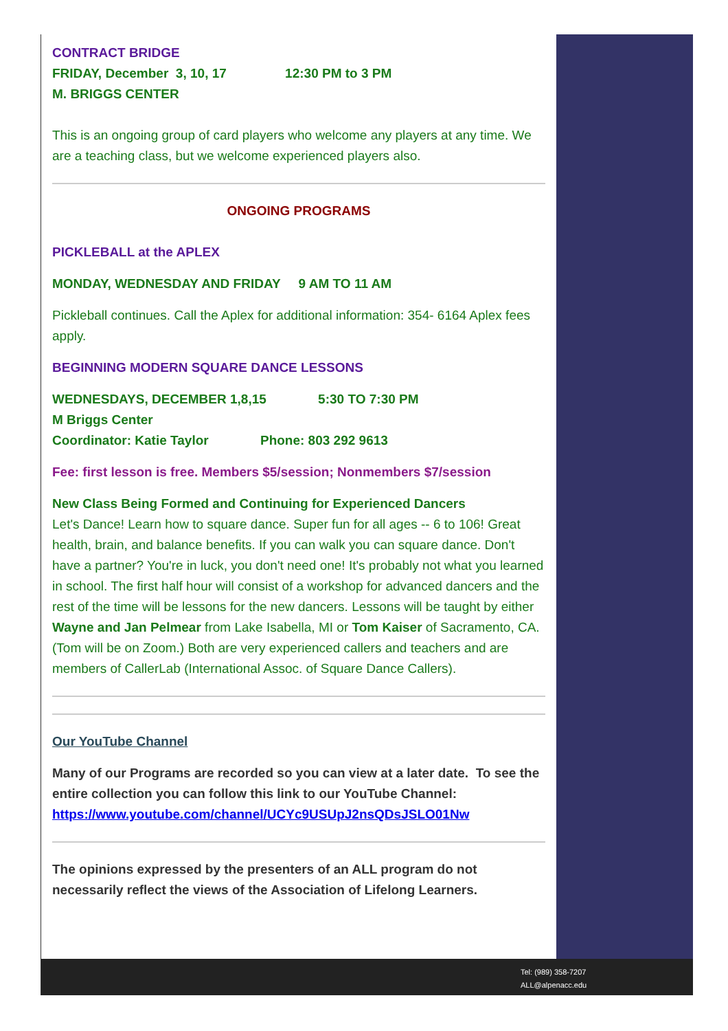CONTRACT BRIDGE
FRIDAY, December 3, 10, 17 12:30 PM to 3 PM
M. BRIGGS CENTER
This is an ongoing group of card players who welcome any players at any time. We are a teaching class, but we welcome experienced players also.
ONGOING PROGRAMS
PICKLEBALL at the APLEX
MONDAY, WEDNESDAY AND FRIDAY 9 AM TO 11 AM
Pickleball continues. Call the Aplex for additional information: 354- 6164 Aplex fees apply.
BEGINNING MODERN SQUARE DANCE LESSONS
WEDNESDAYS, DECEMBER 1,8,15 5:30 TO 7:30 PM
M Briggs Center
Coordinator: Katie Taylor Phone: 803 292 9613
Fee: first lesson is free. Members $5/session; Nonmembers $7/session
New Class Being Formed and Continuing for Experienced Dancers
Let's Dance! Learn how to square dance. Super fun for all ages -- 6 to 106! Great health, brain, and balance benefits. If you can walk you can square dance. Don't have a partner? You're in luck, you don't need one! It's probably not what you learned in school. The first half hour will consist of a workshop for advanced dancers and the rest of the time will be lessons for the new dancers. Lessons will be taught by either Wayne and Jan Pelmear from Lake Isabella, MI or Tom Kaiser of Sacramento, CA. (Tom will be on Zoom.) Both are very experienced callers and teachers and are members of CallerLab (International Assoc. of Square Dance Callers).
Our YouTube Channel
Many of our Programs are recorded so you can view at a later date. To see the entire collection you can follow this link to our YouTube Channel: https://www.youtube.com/channel/UCYc9USUpJ2nsQDsJSLO01Nw
The opinions expressed by the presenters of an ALL program do not necessarily reflect the views of the Association of Lifelong Learners.
Tel: (989) 358-7207
ALL@alpenacc.edu